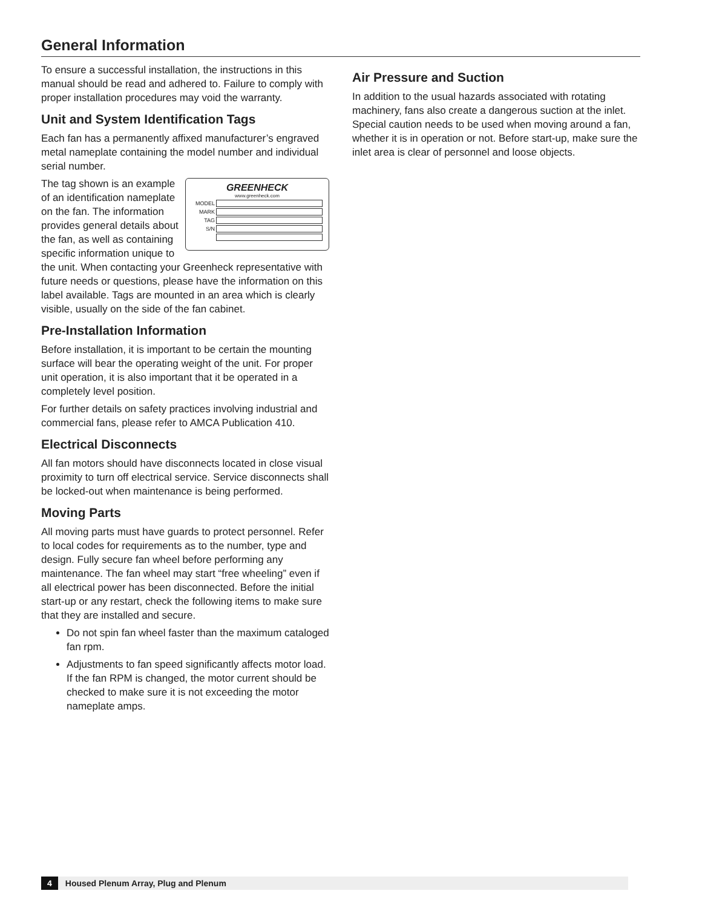General Information
To ensure a successful installation, the instructions in this manual should be read and adhered to. Failure to comply with proper installation procedures may void the warranty.
Unit and System Identification Tags
Each fan has a permanently affixed manufacturer’s engraved metal nameplate containing the model number and individual serial number.
GREENHECK
www.greenheck.com
MODEL
MARK
TAG
S/N
The tag shown is an example of an identification nameplate on the fan. The information provides general details about the fan, as well as containing specific information unique to the unit. When contacting your Greenheck representative with future needs or questions, please have the information on this label available. Tags are mounted in an area which is clearly visible, usually on the side of the fan cabinet.
Pre-Installation Information
Before installation, it is important to be certain the mounting surface will bear the operating weight of the unit. For proper unit operation, it is also important that it be operated in a completely level position.
For further details on safety practices involving industrial and commercial fans, please refer to AMCA Publication 410.
Electrical Disconnects
All fan motors should have disconnects located in close visual proximity to turn off electrical service. Service disconnects shall be locked-out when maintenance is being performed.
Moving Parts
All moving parts must have guards to protect personnel. Refer to local codes for requirements as to the number, type and design. Fully secure fan wheel before performing any maintenance. The fan wheel may start “free wheeling” even if all electrical power has been disconnected. Before the initial start-up or any restart, check the following items to make sure that they are installed and secure.
Do not spin fan wheel faster than the maximum cataloged fan rpm.
Adjustments to fan speed significantly affects motor load. If the fan RPM is changed, the motor current should be checked to make sure it is not exceeding the motor nameplate amps.
Air Pressure and Suction
In addition to the usual hazards associated with rotating machinery, fans also create a dangerous suction at the inlet. Special caution needs to be used when moving around a fan, whether it is in operation or not. Before start-up, make sure the inlet area is clear of personnel and loose objects.
4 Housed Plenum Array, Plug and Plenum